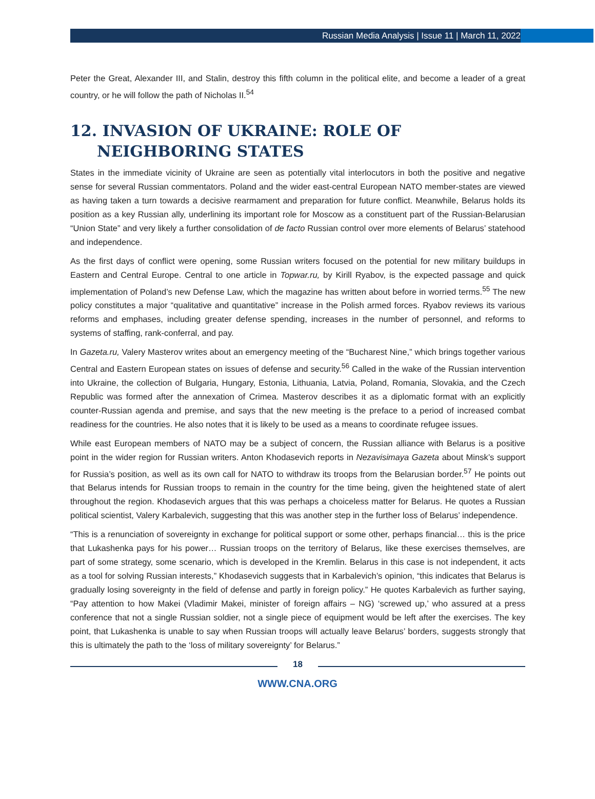Russian Media Analysis | Issue 11 | March 11, 2022
Peter the Great, Alexander III, and Stalin, destroy this fifth column in the political elite, and become a leader of a great country, or he will follow the path of Nicholas II.<sup>54</sup>
12. INVASION OF UKRAINE: ROLE OF NEIGHBORING STATES
States in the immediate vicinity of Ukraine are seen as potentially vital interlocutors in both the positive and negative sense for several Russian commentators. Poland and the wider east-central European NATO member-states are viewed as having taken a turn towards a decisive rearmament and preparation for future conflict. Meanwhile, Belarus holds its position as a key Russian ally, underlining its important role for Moscow as a constituent part of the Russian-Belarusian “Union State” and very likely a further consolidation of de facto Russian control over more elements of Belarus’ statehood and independence.
As the first days of conflict were opening, some Russian writers focused on the potential for new military buildups in Eastern and Central Europe. Central to one article in Topwar.ru, by Kirill Ryabov, is the expected passage and quick implementation of Poland’s new Defense Law, which the magazine has written about before in worried terms.<sup>55</sup> The new policy constitutes a major “qualitative and quantitative” increase in the Polish armed forces. Ryabov reviews its various reforms and emphases, including greater defense spending, increases in the number of personnel, and reforms to systems of staffing, rank-conferral, and pay.
In Gazeta.ru, Valery Masterov writes about an emergency meeting of the “Bucharest Nine,” which brings together various Central and Eastern European states on issues of defense and security.<sup>56</sup> Called in the wake of the Russian intervention into Ukraine, the collection of Bulgaria, Hungary, Estonia, Lithuania, Latvia, Poland, Romania, Slovakia, and the Czech Republic was formed after the annexation of Crimea. Masterov describes it as a diplomatic format with an explicitly counter-Russian agenda and premise, and says that the new meeting is the preface to a period of increased combat readiness for the countries. He also notes that it is likely to be used as a means to coordinate refugee issues.
While east European members of NATO may be a subject of concern, the Russian alliance with Belarus is a positive point in the wider region for Russian writers. Anton Khodasevich reports in Nezavisimaya Gazeta about Minsk’s support for Russia’s position, as well as its own call for NATO to withdraw its troops from the Belarusian border.<sup>57</sup> He points out that Belarus intends for Russian troops to remain in the country for the time being, given the heightened state of alert throughout the region. Khodasevich argues that this was perhaps a choiceless matter for Belarus. He quotes a Russian political scientist, Valery Karbalevich, suggesting that this was another step in the further loss of Belarus’ independence.
“This is a renunciation of sovereignty in exchange for political support or some other, perhaps financial… this is the price that Lukashenka pays for his power… Russian troops on the territory of Belarus, like these exercises themselves, are part of some strategy, some scenario, which is developed in the Kremlin. Belarus in this case is not independent, it acts as a tool for solving Russian interests,” Khodasevich suggests that in Karbalevich’s opinion, “this indicates that Belarus is gradually losing sovereignty in the field of defense and partly in foreign policy.” He quotes Karbalevich as further saying, “Pay attention to how Makei (Vladimir Makei, minister of foreign affairs – NG) ‘screwed up,’ who assured at a press conference that not a single Russian soldier, not a single piece of equipment would be left after the exercises. The key point, that Lukashenka is unable to say when Russian troops will actually leave Belarus’ borders, suggests strongly that this is ultimately the path to the ‘loss of military sovereignty’ for Belarus.”
18
WWW.CNA.ORG